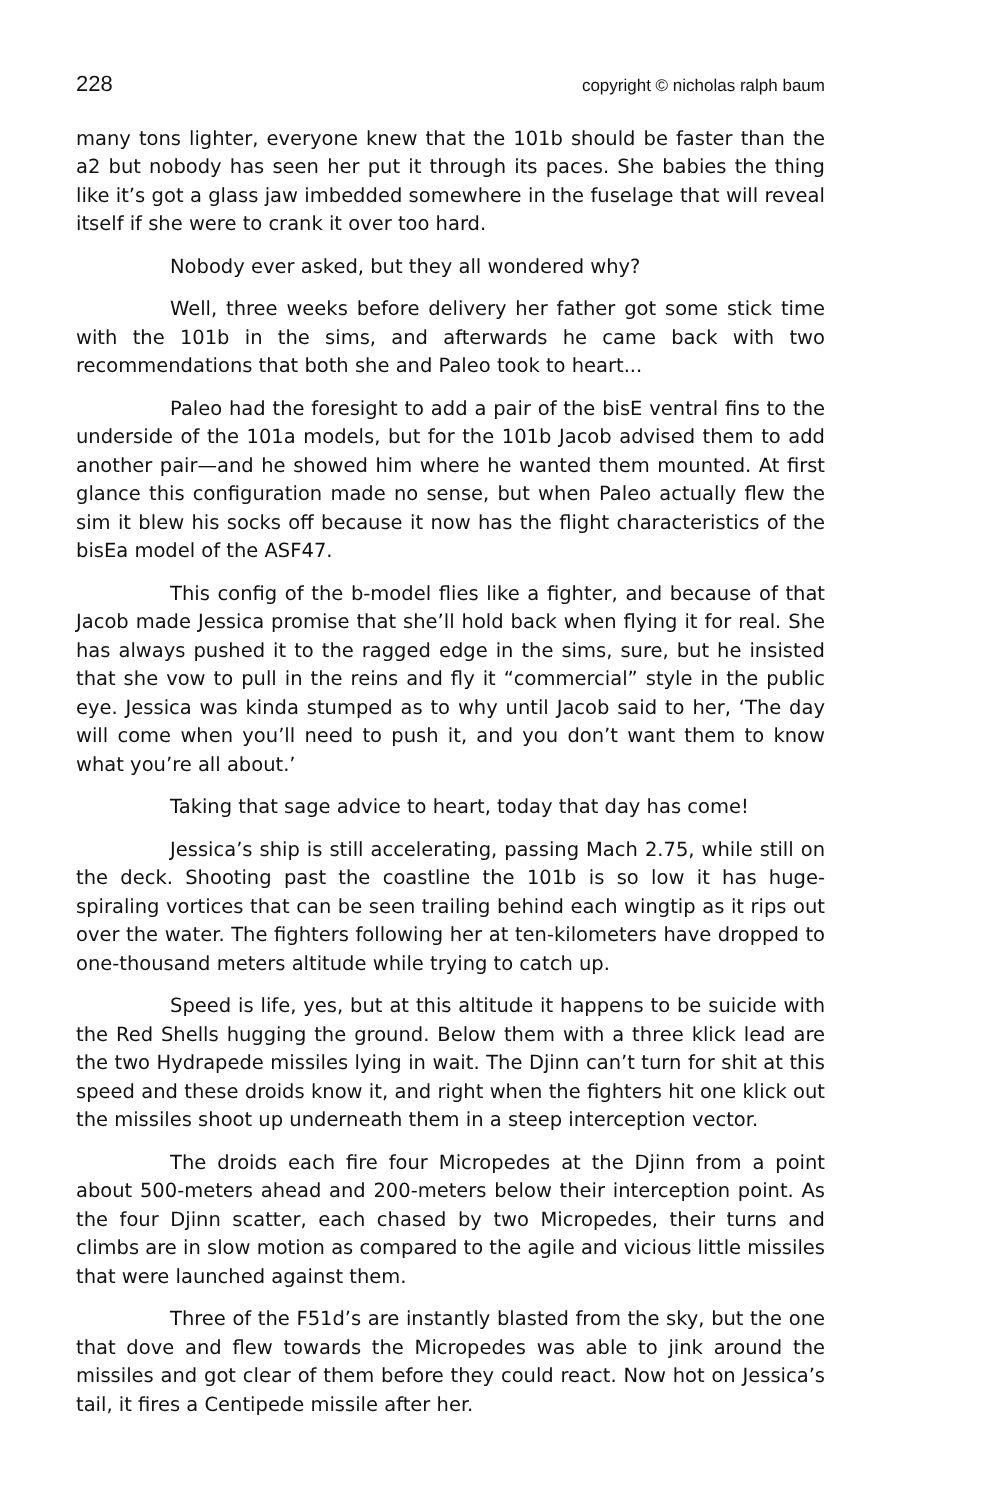228 copyright © nicholas ralph baum
many tons lighter, everyone knew that the 101b should be faster than the a2 but nobody has seen her put it through its paces. She babies the thing like it’s got a glass jaw imbedded somewhere in the fuselage that will reveal itself if she were to crank it over too hard.
Nobody ever asked, but they all wondered why?
Well, three weeks before delivery her father got some stick time with the 101b in the sims, and afterwards he came back with two recommendations that both she and Paleo took to heart...
Paleo had the foresight to add a pair of the bisE ventral fins to the underside of the 101a models, but for the 101b Jacob advised them to add another pair—and he showed him where he wanted them mounted. At first glance this configuration made no sense, but when Paleo actually flew the sim it blew his socks off because it now has the flight characteristics of the bisEa model of the ASF47.
This config of the b-model flies like a fighter, and because of that Jacob made Jessica promise that she’ll hold back when flying it for real. She has always pushed it to the ragged edge in the sims, sure, but he insisted that she vow to pull in the reins and fly it “commercial” style in the public eye. Jessica was kinda stumped as to why until Jacob said to her, ‘The day will come when you’ll need to push it, and you don’t want them to know what you’re all about.’
Taking that sage advice to heart, today that day has come!
Jessica’s ship is still accelerating, passing Mach 2.75, while still on the deck. Shooting past the coastline the 101b is so low it has huge-spiraling vortices that can be seen trailing behind each wingtip as it rips out over the water. The fighters following her at ten-kilometers have dropped to one-thousand meters altitude while trying to catch up.
Speed is life, yes, but at this altitude it happens to be suicide with the Red Shells hugging the ground. Below them with a three klick lead are the two Hydrapede missiles lying in wait. The Djinn can’t turn for shit at this speed and these droids know it, and right when the fighters hit one klick out the missiles shoot up underneath them in a steep interception vector.
The droids each fire four Micropedes at the Djinn from a point about 500-meters ahead and 200-meters below their interception point. As the four Djinn scatter, each chased by two Micropedes, their turns and climbs are in slow motion as compared to the agile and vicious little missiles that were launched against them.
Three of the F51d’s are instantly blasted from the sky, but the one that dove and flew towards the Micropedes was able to jink around the missiles and got clear of them before they could react. Now hot on Jessica’s tail, it fires a Centipede missile after her.